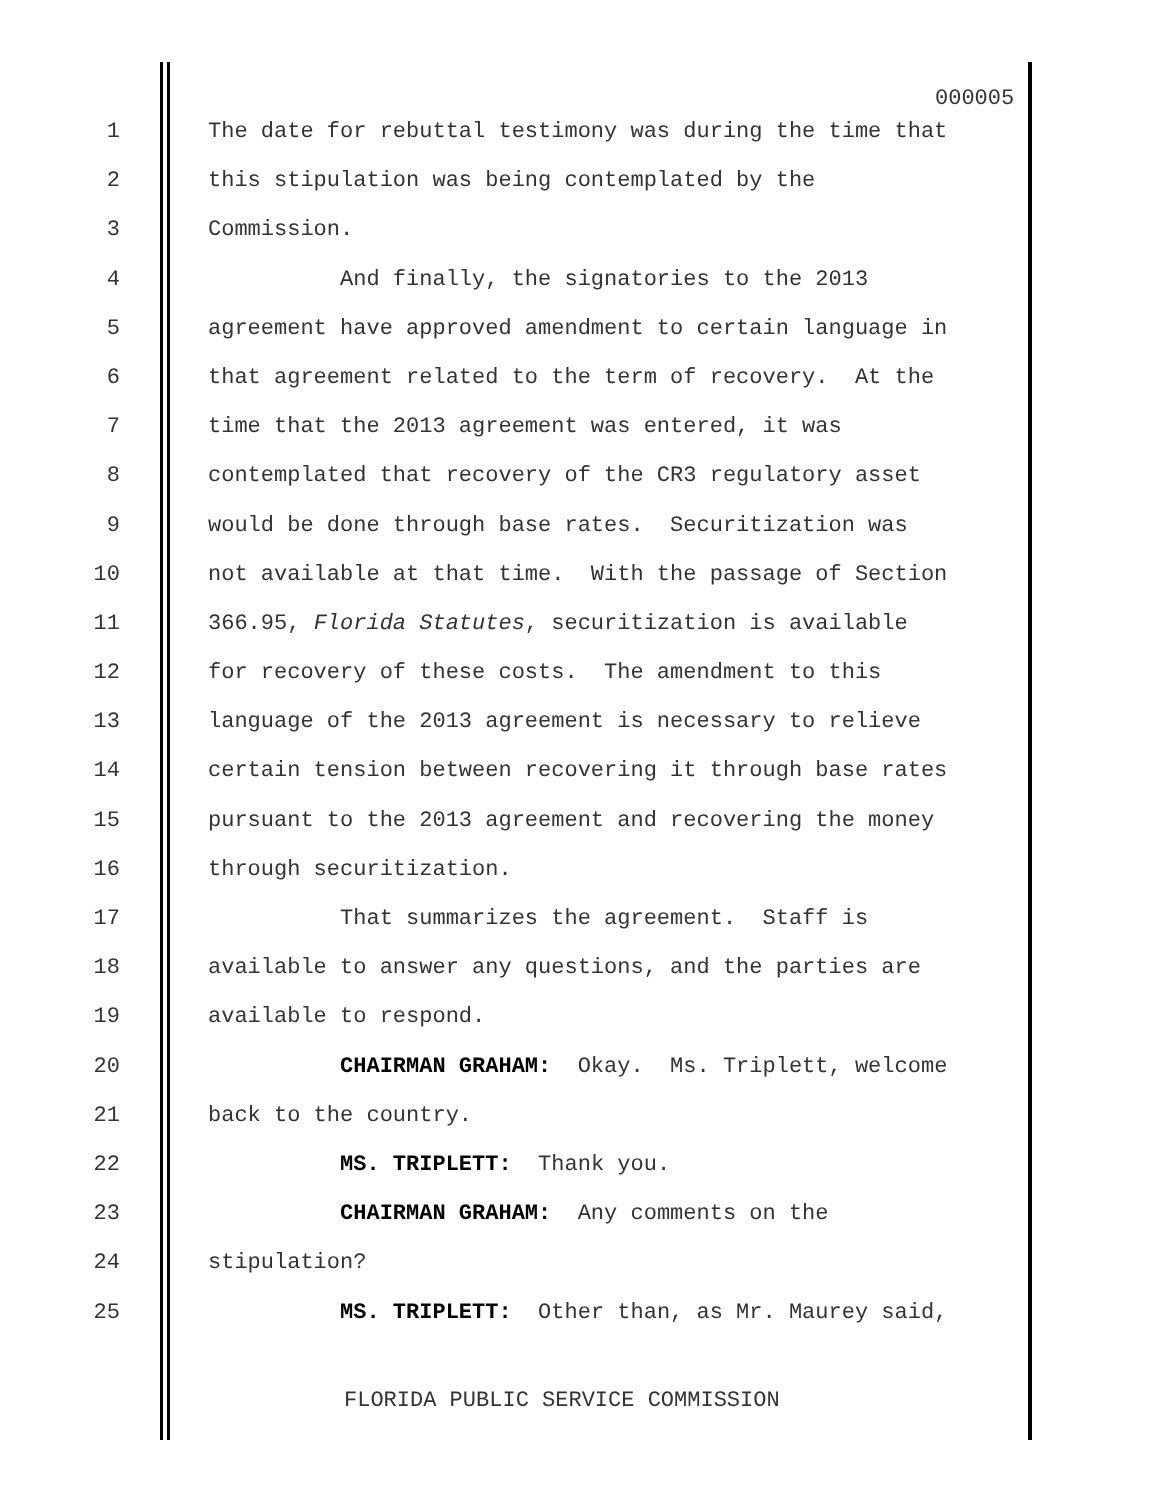000005
1 The date for rebuttal testimony was during the time that
2 this stipulation was being contemplated by the
3 Commission.
4 And finally, the signatories to the 2013
5 agreement have approved amendment to certain language in
6 that agreement related to the term of recovery. At the
7 time that the 2013 agreement was entered, it was
8 contemplated that recovery of the CR3 regulatory asset
9 would be done through base rates. Securitization was
10 not available at that time. With the passage of Section
11 366.95, Florida Statutes, securitization is available
12 for recovery of these costs. The amendment to this
13 language of the 2013 agreement is necessary to relieve
14 certain tension between recovering it through base rates
15 pursuant to the 2013 agreement and recovering the money
16 through securitization.
17 That summarizes the agreement. Staff is
18 available to answer any questions, and the parties are
19 available to respond.
20 CHAIRMAN GRAHAM: Okay. Ms. Triplett, welcome
21 back to the country.
22 MS. TRIPLETT: Thank you.
23 CHAIRMAN GRAHAM: Any comments on the
24 stipulation?
25 MS. TRIPLETT: Other than, as Mr. Maurey said,
FLORIDA PUBLIC SERVICE COMMISSION